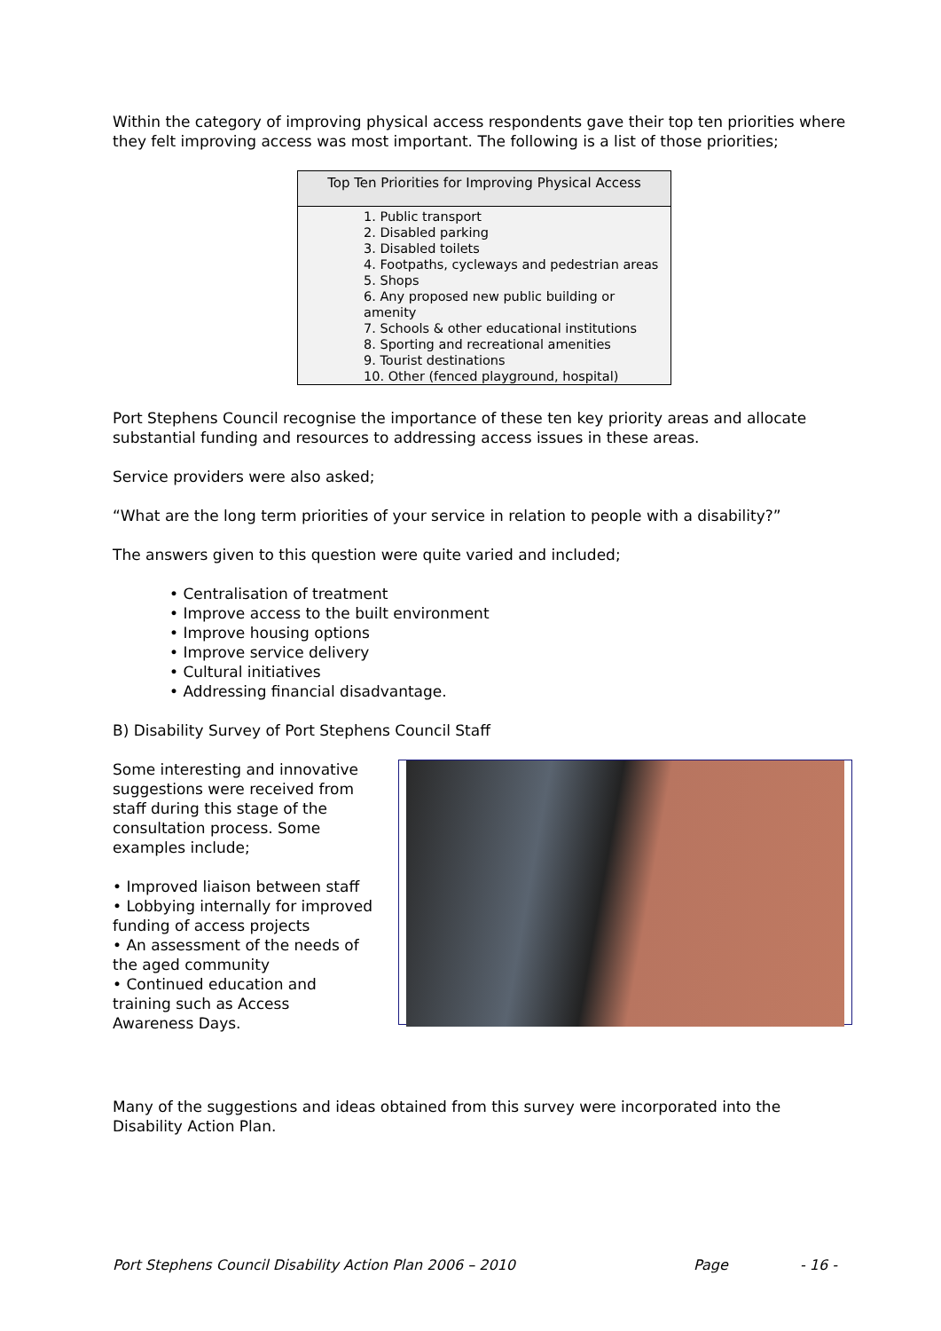Within the category of improving physical access respondents gave their top ten priorities where they felt improving access was most important. The following is a list of those priorities;
| Top Ten Priorities for Improving Physical Access |
| --- |
| 1. Public transport 2. Disabled parking 3. Disabled toilets 4. Footpaths, cycleways and pedestrian areas 5. Shops 6. Any proposed new public building or amenity 7. Schools & other educational institutions 8. Sporting and recreational amenities 9. Tourist destinations 10. Other (fenced playground, hospital) |
Port Stephens Council recognise the importance of these ten key priority areas and allocate substantial funding and resources to addressing access issues in these areas.
Service providers were also asked;
“What are the long term priorities of your service in relation to people with a disability?”
The answers given to this question were quite varied and included;
• Centralisation of treatment
• Improve access to the built environment
• Improve housing options
• Improve service delivery
• Cultural initiatives
• Addressing financial disadvantage.
B) Disability Survey of Port Stephens Council Staff
Some interesting and innovative suggestions were received from staff during this stage of the consultation process. Some examples include;
• Improved liaison between staff
• Lobbying internally for improved funding of access projects
• An assessment of the needs of the aged community
• Continued education and training such as Access Awareness Days.
Many of the suggestions and ideas obtained from this survey were incorporated into the Disability Action Plan.
Port Stephens Council Disability Action Plan 2006 – 2010 Page - 16 -